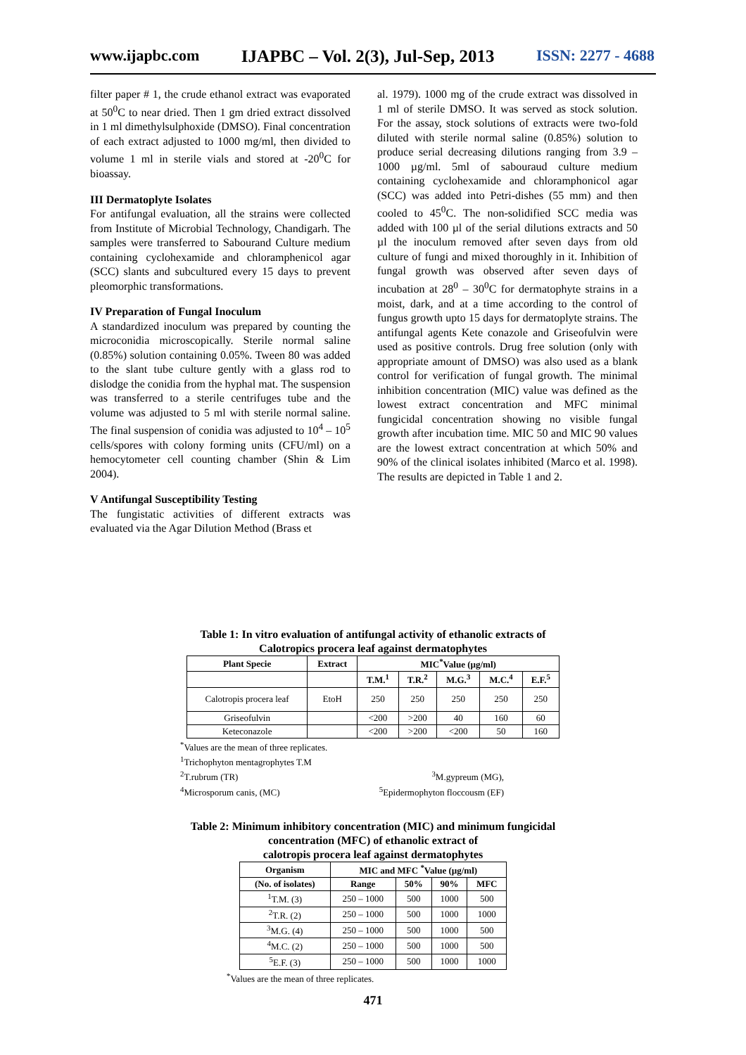www.ijapbc.com IJAPBC – Vol. 2(3), Jul-Sep, 2013 ISSN: 2277 - 4688
filter paper # 1, the crude ethanol extract was evaporated at 50<sup>0</sup>C to near dried. Then 1 gm dried extract dissolved in 1 ml dimethylsulphoxide (DMSO). Final concentration of each extract adjusted to 1000 mg/ml, then divided to volume 1 ml in sterile vials and stored at -20<sup>0</sup>C for bioassay.
III Dermatoplyte Isolates
For antifungal evaluation, all the strains were collected from Institute of Microbial Technology, Chandigarh. The samples were transferred to Sabourand Culture medium containing cyclohexamide and chloramphenicol agar (SCC) slants and subcultured every 15 days to prevent pleomorphic transformations.
IV Preparation of Fungal Inoculum
A standardized inoculum was prepared by counting the microconidia microscopically. Sterile normal saline (0.85%) solution containing 0.05%. Tween 80 was added to the slant tube culture gently with a glass rod to dislodge the conidia from the hyphal mat. The suspension was transferred to a sterile centrifuges tube and the volume was adjusted to 5 ml with sterile normal saline. The final suspension of conidia was adjusted to 10<sup>4</sup> – 10<sup>5</sup> cells/spores with colony forming units (CFU/ml) on a hemocytometer cell counting chamber (Shin & Lim 2004).
V Antifungal Susceptibility Testing
The fungistatic activities of different extracts was evaluated via the Agar Dilution Method (Brass et
al. 1979). 1000 mg of the crude extract was dissolved in 1 ml of sterile DMSO. It was served as stock solution. For the assay, stock solutions of extracts were two-fold diluted with sterile normal saline (0.85%) solution to produce serial decreasing dilutions ranging from 3.9 – 1000 µg/ml. 5ml of sabouraud culture medium containing cyclohexamide and chloramphonicol agar (SCC) was added into Petri-dishes (55 mm) and then cooled to 45<sup>0</sup>C. The non-solidified SCC media was added with 100 µl of the serial dilutions extracts and 50 µl the inoculum removed after seven days from old culture of fungi and mixed thoroughly in it. Inhibition of fungal growth was observed after seven days of incubation at 28<sup>0</sup> – 30<sup>0</sup>C for dermatophyte strains in a moist, dark, and at a time according to the control of fungus growth upto 15 days for dermatoplyte strains. The antifungal agents Kete conazole and Griseofulvin were used as positive controls. Drug free solution (only with appropriate amount of DMSO) was also used as a blank control for verification of fungal growth. The minimal inhibition concentration (MIC) value was defined as the lowest extract concentration and MFC minimal fungicidal concentration showing no visible fungal growth after incubation time. MIC 50 and MIC 90 values are the lowest extract concentration at which 50% and 90% of the clinical isolates inhibited (Marco et al. 1998). The results are depicted in Table 1 and 2.
Table 1: In vitro evaluation of antifungal activity of ethanolic extracts of
Calotropics procera leaf against dermatophytes
| Plant Specie | Extract | MIC<sup>*</sup>Value (µg/ml) | | | | |
| --- | --- | --- | --- | --- | --- | --- |
| | | T.M.<sup>1</sup> | T.R.<sup>2</sup> | M.G.<sup>3</sup> | M.C.<sup>4</sup> | E.F.<sup>5</sup> |
| Calotropis procera leaf | EtoH | 250 | 250 | 250 | 250 | 250 |
| Griseofulvin | | <200 | >200 | 40 | 160 | 60 |
| Keteconazole | | <200 | >200 | <200 | 50 | 160 |
<sup>*</sup> Values are the mean of three replicates.
<sup>1</sup> Trichophyton mentagrophytes T.M
<sup>2</sup> T.rubrum (TR) <sup>3</sup>M.gypreum (MG),
<sup>4</sup> Microsporum canis, (MC) <sup>5</sup>Epidermophyton floccousm (EF)
Table 2: Minimum inhibitory concentration (MIC) and minimum fungicidal
concentration (MFC) of ethanolic extract of
calotropis procera leaf against dermatophytes
| Organism | MIC and MFC <sup>*</sup>Value (µg/ml) | | | |
| --- | --- | --- | --- | --- |
| (No. of isolates) | Range | 50% | 90% | MFC |
| <sup>1</sup> T.M. (3) | 250 – 1000 | 500 | 1000 | 500 |
| <sup>2</sup> T.R. (2) | 250 – 1000 | 500 | 1000 | 1000 |
| <sup>3</sup> M.G. (4) | 250 – 1000 | 500 | 1000 | 500 |
| <sup>4</sup> M.C. (2) | 250 – 1000 | 500 | 1000 | 500 |
| <sup>5</sup> E.F. (3) | 250 – 1000 | 500 | 1000 | 1000 |
<sup>*</sup> Values are the mean of three replicates.
471